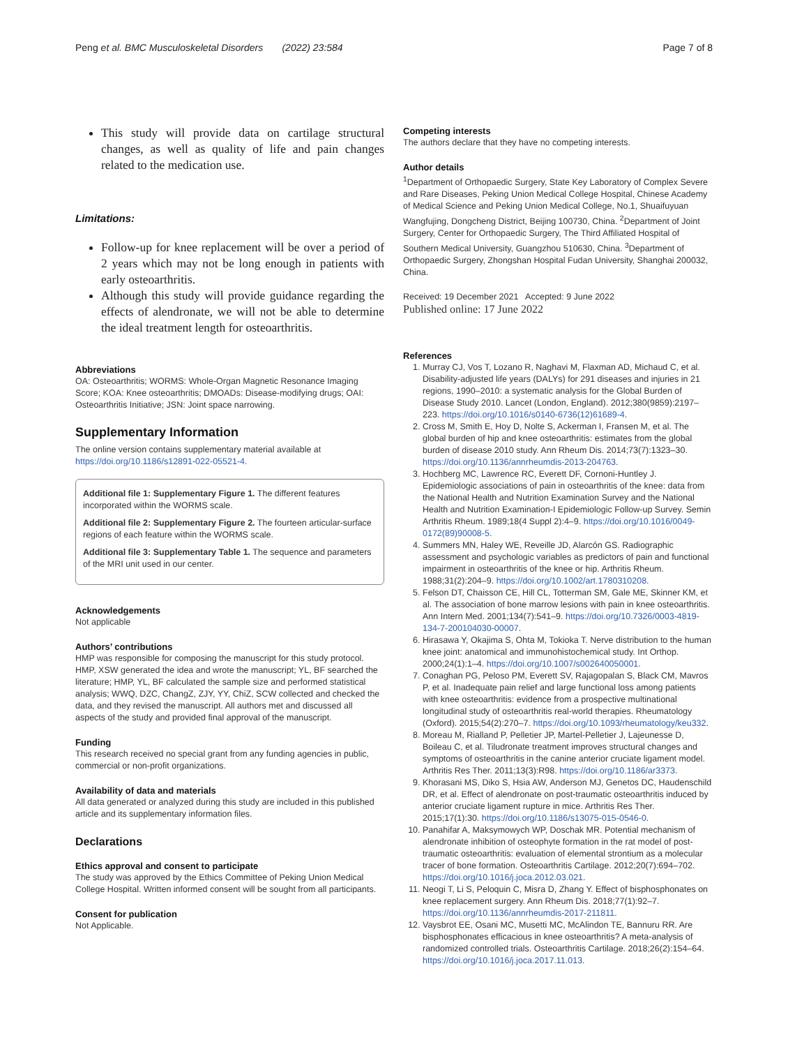Peng et al. BMC Musculoskeletal Disorders (2022) 23:584 Page 7 of 8
This study will provide data on cartilage structural changes, as well as quality of life and pain changes related to the medication use.
Limitations:
Follow-up for knee replacement will be over a period of 2 years which may not be long enough in patients with early osteoarthritis.
Although this study will provide guidance regarding the effects of alendronate, we will not be able to determine the ideal treatment length for osteoarthritis.
Abbreviations
OA: Osteoarthritis; WORMS: Whole-Organ Magnetic Resonance Imaging Score; KOA: Knee osteoarthritis; DMOADs: Disease-modifying drugs; OAI: Osteoarthritis Initiative; JSN: Joint space narrowing.
Supplementary Information
The online version contains supplementary material available at https://doi.org/10.1186/s12891-022-05521-4.
Additional file 1: Supplementary Figure 1. The different features incorporated within the WORMS scale.
Additional file 2: Supplementary Figure 2. The fourteen articular-surface regions of each feature within the WORMS scale.
Additional file 3: Supplementary Table 1. The sequence and parameters of the MRI unit used in our center.
Acknowledgements
Not applicable
Authors’ contributions
HMP was responsible for composing the manuscript for this study protocol. HMP, XSW generated the idea and wrote the manuscript; YL, BF searched the literature; HMP, YL, BF calculated the sample size and performed statistical analysis; WWQ, DZC, ChangZ, ZJY, YY, ChiZ, SCW collected and checked the data, and they revised the manuscript. All authors met and discussed all aspects of the study and provided final approval of the manuscript.
Funding
This research received no special grant from any funding agencies in public, commercial or non-profit organizations.
Availability of data and materials
All data generated or analyzed during this study are included in this published article and its supplementary information files.
Declarations
Ethics approval and consent to participate
The study was approved by the Ethics Committee of Peking Union Medical College Hospital. Written informed consent will be sought from all participants.
Consent for publication
Not Applicable.
Competing interests
The authors declare that they have no competing interests.
Author details
<sup>1</sup> Department of Orthopaedic Surgery, State Key Laboratory of Complex Severe and Rare Diseases, Peking Union Medical College Hospital, Chinese Academy of Medical Science and Peking Union Medical College, No.1, Shuaifuyuan Wangfujing, Dongcheng District, Beijing 100730, China. <sup>2</sup>Department of Joint Surgery, Center for Orthopaedic Surgery, The Third Affiliated Hospital of Southern Medical University, Guangzhou 510630, China. <sup>3</sup>Department of Orthopaedic Surgery, Zhongshan Hospital Fudan University, Shanghai 200032, China.
Received: 19 December 2021 Accepted: 9 June 2022
Published online: 17 June 2022
References
1. Murray CJ, Vos T, Lozano R, Naghavi M, Flaxman AD, Michaud C, et al. Disability-adjusted life years (DALYs) for 291 diseases and injuries in 21 regions, 1990–2010: a systematic analysis for the Global Burden of Disease Study 2010. Lancet (London, England). 2012;380(9859):2197–223. https://doi.org/10.1016/s0140-6736(12)61689-4.
2. Cross M, Smith E, Hoy D, Nolte S, Ackerman I, Fransen M, et al. The global burden of hip and knee osteoarthritis: estimates from the global burden of disease 2010 study. Ann Rheum Dis. 2014;73(7):1323–30. https://doi.org/10.1136/annrheumdis-2013-204763.
3. Hochberg MC, Lawrence RC, Everett DF, Cornoni-Huntley J. Epidemiologic associations of pain in osteoarthritis of the knee: data from the National Health and Nutrition Examination Survey and the National Health and Nutrition Examination-I Epidemiologic Follow-up Survey. Semin Arthritis Rheum. 1989;18(4 Suppl 2):4–9. https://doi.org/10.1016/0049-0172(89)90008-5.
4. Summers MN, Haley WE, Reveille JD, Alarcón GS. Radiographic assessment and psychologic variables as predictors of pain and functional impairment in osteoarthritis of the knee or hip. Arthritis Rheum. 1988;31(2):204–9. https://doi.org/10.1002/art.1780310208.
5. Felson DT, Chaisson CE, Hill CL, Totterman SM, Gale ME, Skinner KM, et al. The association of bone marrow lesions with pain in knee osteoarthritis. Ann Intern Med. 2001;134(7):541–9. https://doi.org/10.7326/0003-4819-134-7-200104030-00007.
6. Hirasawa Y, Okajima S, Ohta M, Tokioka T. Nerve distribution to the human knee joint: anatomical and immunohistochemical study. Int Orthop. 2000;24(1):1–4. https://doi.org/10.1007/s002640050001.
7. Conaghan PG, Peloso PM, Everett SV, Rajagopalan S, Black CM, Mavros P, et al. Inadequate pain relief and large functional loss among patients with knee osteoarthritis: evidence from a prospective multinational longitudinal study of osteoarthritis real-world therapies. Rheumatology (Oxford). 2015;54(2):270–7. https://doi.org/10.1093/rheumatology/keu332.
8. Moreau M, Rialland P, Pelletier JP, Martel-Pelletier J, Lajeunesse D, Boileau C, et al. Tiludronate treatment improves structural changes and symptoms of osteoarthritis in the canine anterior cruciate ligament model. Arthritis Res Ther. 2011;13(3):R98. https://doi.org/10.1186/ar3373.
9. Khorasani MS, Diko S, Hsia AW, Anderson MJ, Genetos DC, Haudenschild DR, et al. Effect of alendronate on post-traumatic osteoarthritis induced by anterior cruciate ligament rupture in mice. Arthritis Res Ther. 2015;17(1):30. https://doi.org/10.1186/s13075-015-0546-0.
10. Panahifar A, Maksymowych WP, Doschak MR. Potential mechanism of alendronate inhibition of osteophyte formation in the rat model of post-traumatic osteoarthritis: evaluation of elemental strontium as a molecular tracer of bone formation. Osteoarthritis Cartilage. 2012;20(7):694–702. https://doi.org/10.1016/j.joca.2012.03.021.
11. Neogi T, Li S, Peloquin C, Misra D, Zhang Y. Effect of bisphosphonates on knee replacement surgery. Ann Rheum Dis. 2018;77(1):92–7. https://doi.org/10.1136/annrheumdis-2017-211811.
12. Vaysbrot EE, Osani MC, Musetti MC, McAlindon TE, Bannuru RR. Are bisphosphonates efficacious in knee osteoarthritis? A meta-analysis of randomized controlled trials. Osteoarthritis Cartilage. 2018;26(2):154–64. https://doi.org/10.1016/j.joca.2017.11.013.